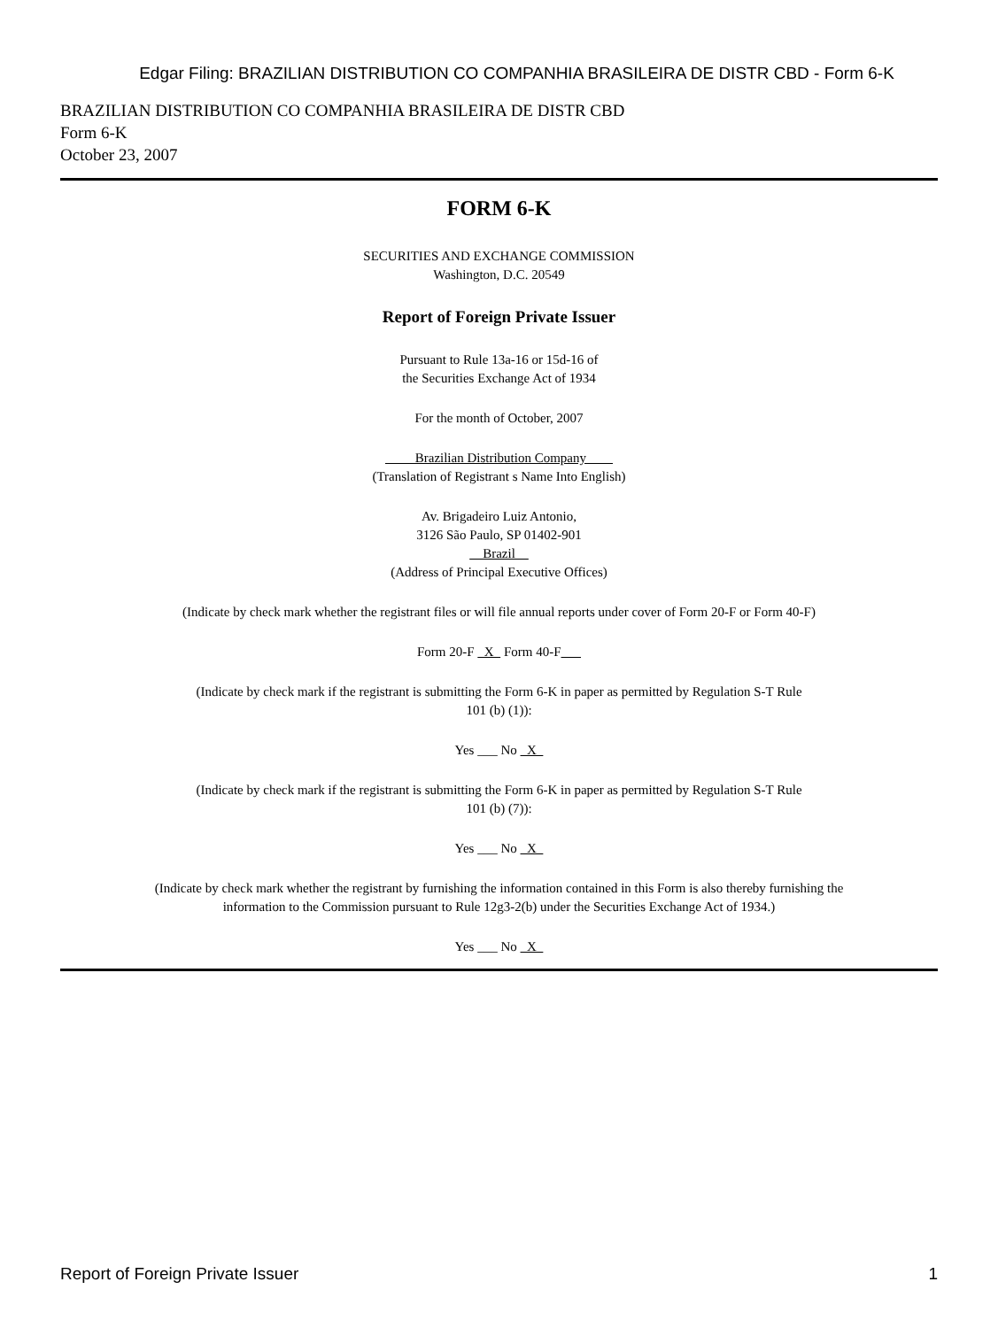Edgar Filing: BRAZILIAN DISTRIBUTION CO COMPANHIA BRASILEIRA DE DISTR CBD - Form 6-K
BRAZILIAN DISTRIBUTION CO COMPANHIA BRASILEIRA DE DISTR CBD
Form 6-K
October 23, 2007
FORM 6-K
SECURITIES AND EXCHANGE COMMISSION
Washington, D.C. 20549
Report of Foreign Private Issuer
Pursuant to Rule 13a-16 or 15d-16 of
the Securities Exchange Act of 1934
For the month of October, 2007
Brazilian Distribution Company
(Translation of Registrant s Name Into English)
Av. Brigadeiro Luiz Antonio,
3126 São Paulo, SP 01402-901
Brazil
(Address of Principal Executive Offices)
(Indicate by check mark whether the registrant files or will file annual reports under cover of Form 20-F or Form 40-F)
Form 20-F X Form 40-F
(Indicate by check mark if the registrant is submitting the Form 6-K in paper as permitted by Regulation S-T Rule
101 (b) (1)):
Yes ___ No X
(Indicate by check mark if the registrant is submitting the Form 6-K in paper as permitted by Regulation S-T Rule
101 (b) (7)):
Yes ___ No X
(Indicate by check mark whether the registrant by furnishing the information contained in this Form is also thereby furnishing the
information to the Commission pursuant to Rule 12g3-2(b) under the Securities Exchange Act of 1934.)
Yes ___ No X
Report of Foreign Private Issuer 1